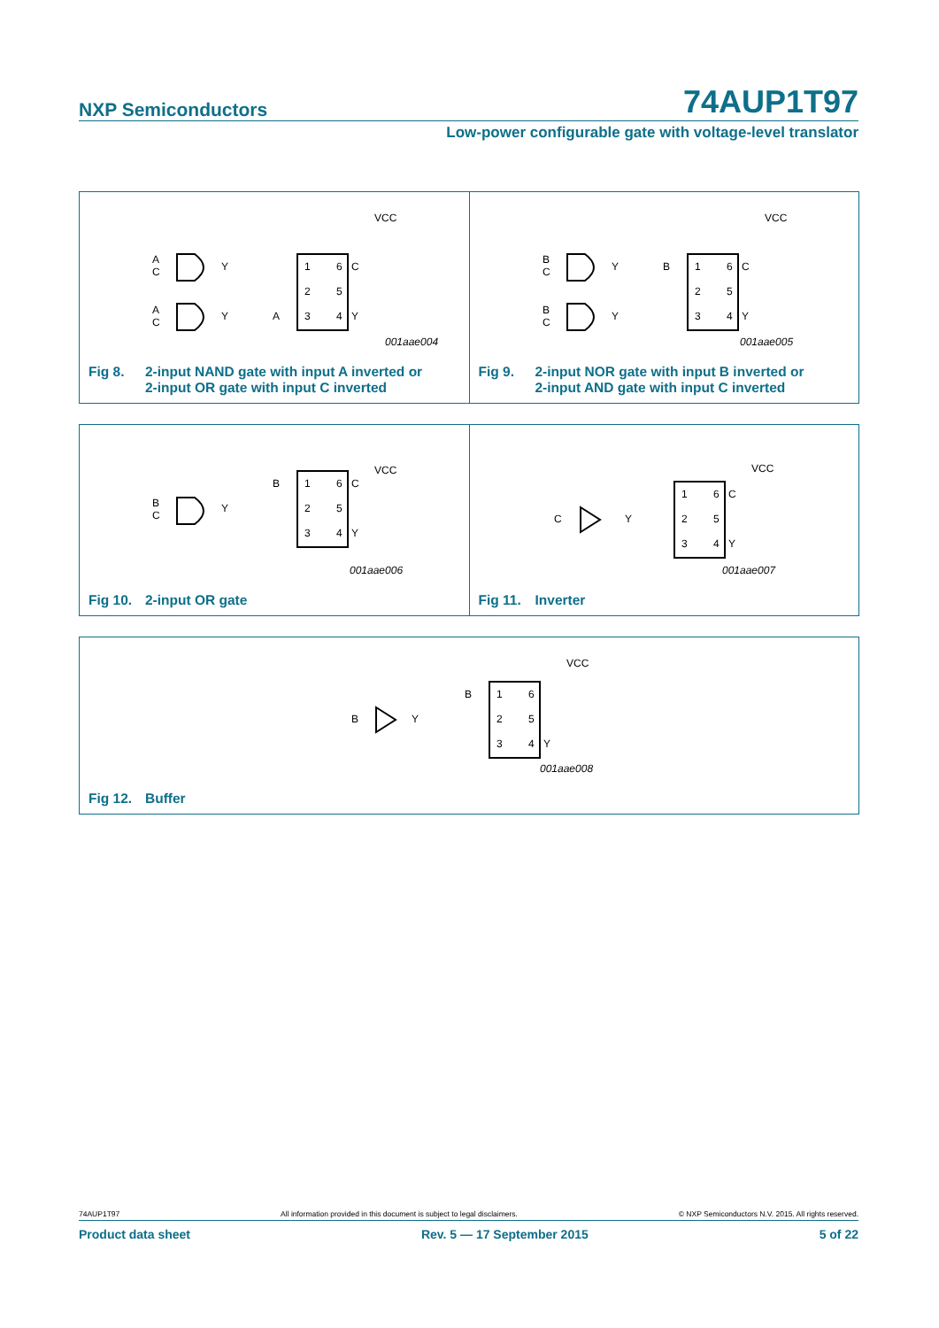NXP Semiconductors 74AUP1T97
Low-power configurable gate with voltage-level translator
VCC
1
6
2
5
3
4
C
Y
A
A
C
Y
A
C
Y
001aae004
Fig 8. 2-input NAND gate with input A inverted or
2-input OR gate with input C inverted
VCC
1
6
2
5
3
4
C
Y
B
B
C
Y
B
C
Y
001aae005
Fig 9. 2-input NOR gate with input B inverted or
2-input AND gate with input C inverted
VCC
1
6
2
5
3
4
B
C
Y
B
C
Y
001aae006
Fig 10. 2-input OR gate
VCC
1
6
2
5
3
4
C
Y
C
Y
001aae007
Fig 11. Inverter
VCC
1
6
2
5
3
4
B
Y
B
Y
001aae008
Fig 12. Buffer
74AUP1T97 All information provided in this document is subject to legal disclaimers. © NXP Semiconductors N.V. 2015. All rights reserved.
Product data sheet Rev. 5 — 17 September 2015 5 of 22